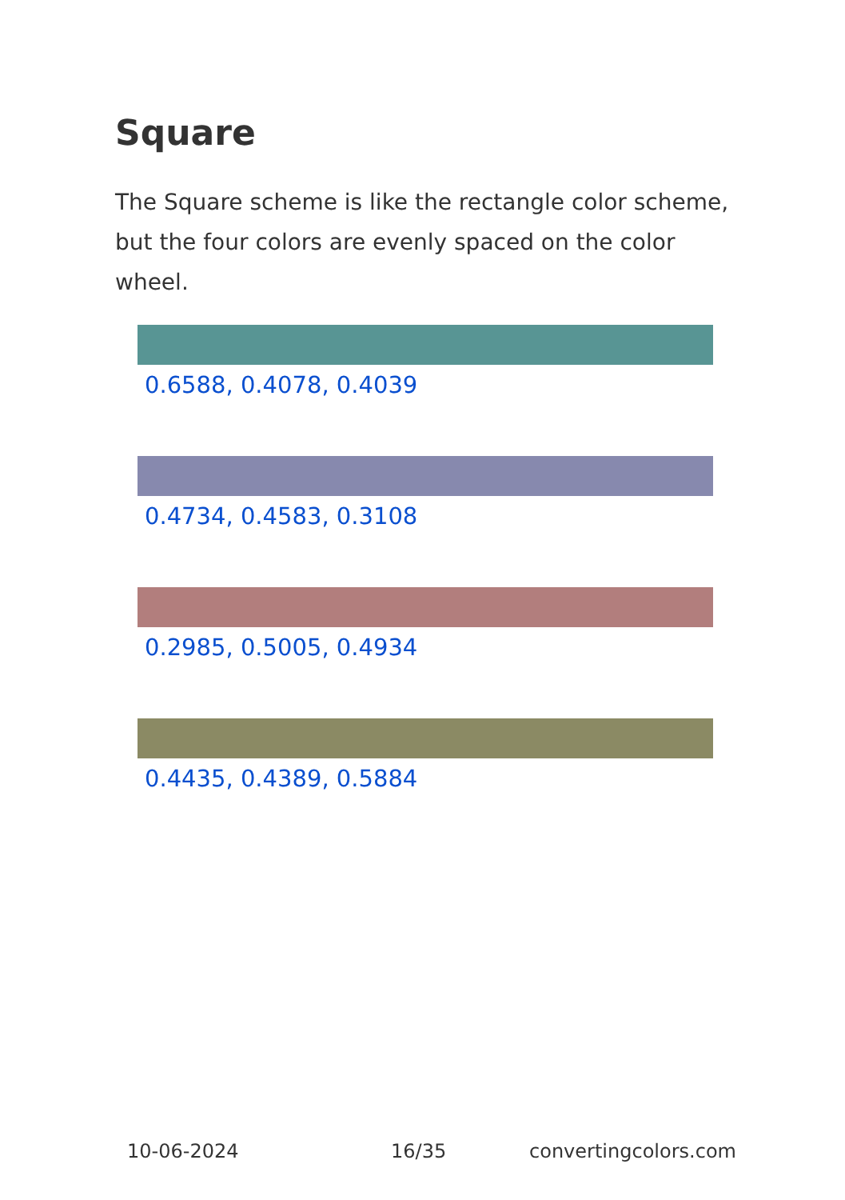Square
The Square scheme is like the rectangle color scheme, but the four colors are evenly spaced on the color wheel.
0.6588, 0.4078, 0.4039
0.4734, 0.4583, 0.3108
0.2985, 0.5005, 0.4934
0.4435, 0.4389, 0.5884
10-06-2024 16/35 convertingcolors.com